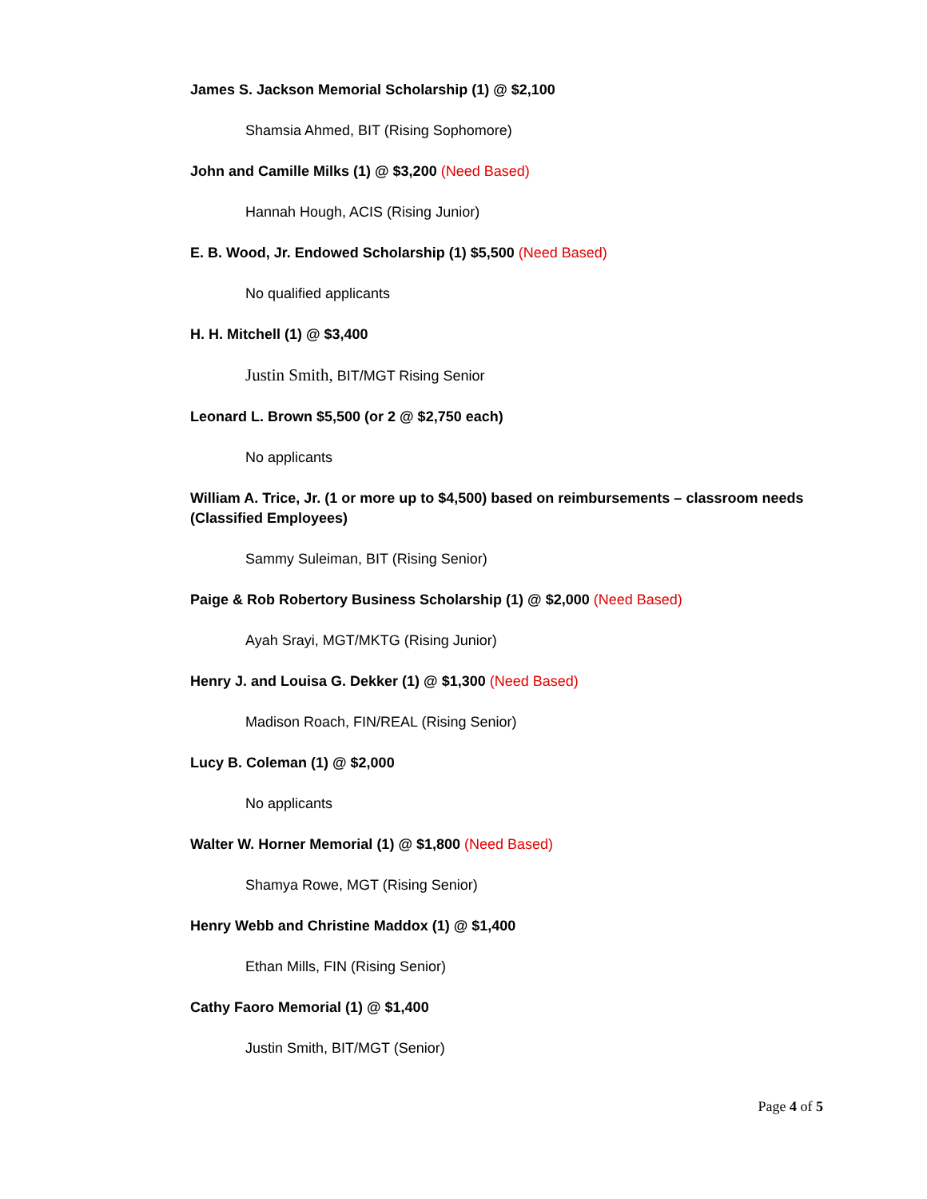James S. Jackson Memorial Scholarship (1) @ $2,100
Shamsia Ahmed, BIT (Rising Sophomore)
John and Camille Milks (1) @ $3,200 (Need Based)
Hannah Hough, ACIS (Rising Junior)
E. B. Wood, Jr. Endowed Scholarship (1) $5,500 (Need Based)
No qualified applicants
H. H. Mitchell (1) @ $3,400
Justin Smith, BIT/MGT Rising Senior
Leonard L. Brown $5,500 (or 2 @ $2,750 each)
No applicants
William A. Trice, Jr. (1 or more up to $4,500) based on reimbursements – classroom needs (Classified Employees)
Sammy Suleiman, BIT (Rising Senior)
Paige & Rob Robertory Business Scholarship (1) @ $2,000 (Need Based)
Ayah Srayi, MGT/MKTG (Rising Junior)
Henry J. and Louisa G. Dekker (1) @ $1,300 (Need Based)
Madison Roach, FIN/REAL (Rising Senior)
Lucy B. Coleman (1) @ $2,000
No applicants
Walter W. Horner Memorial (1) @ $1,800 (Need Based)
Shamya Rowe, MGT (Rising Senior)
Henry Webb and Christine Maddox (1) @ $1,400
Ethan Mills, FIN (Rising Senior)
Cathy Faoro Memorial (1) @ $1,400
Justin Smith, BIT/MGT (Senior)
Page 4 of 5